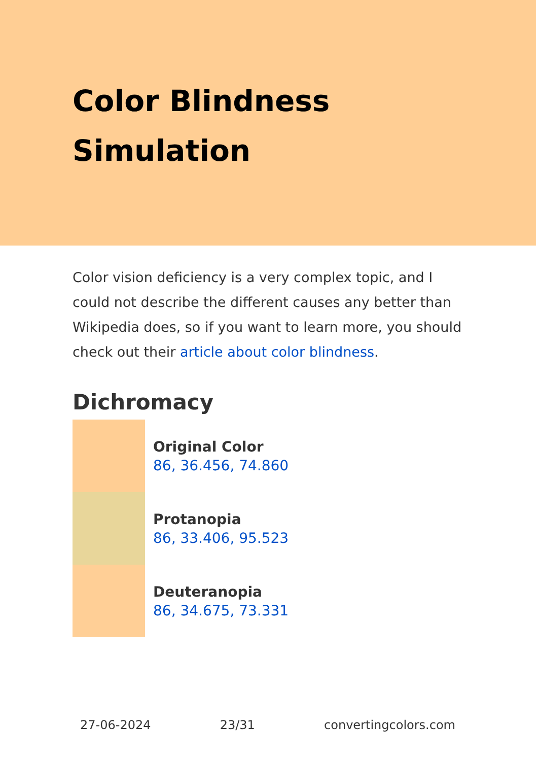Color Blindness Simulation
Color vision deficiency is a very complex topic, and I could not describe the different causes any better than Wikipedia does, so if you want to learn more, you should check out their article about color blindness.
Dichromacy
Original Color
86, 36.456, 74.860
Protanopia
86, 33.406, 95.523
Deuteranopia
86, 34.675, 73.331
27-06-2024 23/31 convertingcolors.com